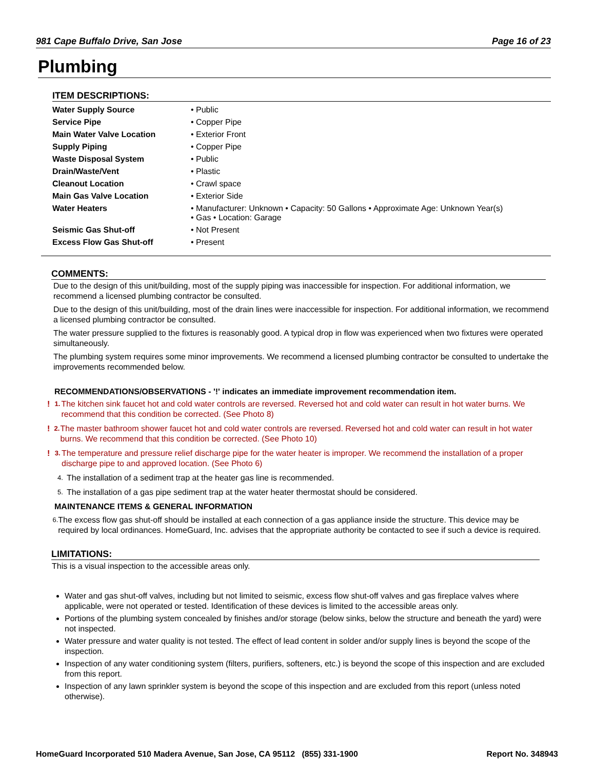981 Cape Buffalo Drive, San Jose Page 16 of 23
Plumbing
ITEM DESCRIPTIONS:
| Water Supply Source | • Public |
| Service Pipe | • Copper Pipe |
| Main Water Valve Location | • Exterior Front |
| Supply Piping | • Copper Pipe |
| Waste Disposal System | • Public |
| Drain/Waste/Vent | • Plastic |
| Cleanout Location | • Crawl space |
| Main Gas Valve Location | • Exterior Side |
| Water Heaters | • Manufacturer: Unknown • Capacity: 50 Gallons • Approximate Age: Unknown Year(s) • Gas • Location: Garage |
| Seismic Gas Shut-off | • Not Present |
| Excess Flow Gas Shut-off | • Present |
COMMENTS:
Due to the design of this unit/building, most of the supply piping was inaccessible for inspection. For additional information, we recommend a licensed plumbing contractor be consulted.
Due to the design of this unit/building, most of the drain lines were inaccessible for inspection. For additional information, we recommend a licensed plumbing contractor be consulted.
The water pressure supplied to the fixtures is reasonably good. A typical drop in flow was experienced when two fixtures were operated simultaneously.
The plumbing system requires some minor improvements. We recommend a licensed plumbing contractor be consulted to undertake the improvements recommended below.
RECOMMENDATIONS/OBSERVATIONS - '!' indicates an immediate improvement recommendation item.
! 1. The kitchen sink faucet hot and cold water controls are reversed. Reversed hot and cold water can result in hot water burns. We recommend that this condition be corrected. (See Photo 8)
! 2. The master bathroom shower faucet hot and cold water controls are reversed. Reversed hot and cold water can result in hot water burns. We recommend that this condition be corrected. (See Photo 10)
! 3. The temperature and pressure relief discharge pipe for the water heater is improper. We recommend the installation of a proper discharge pipe to and approved location. (See Photo 6)
4. The installation of a sediment trap at the heater gas line is recommended.
5. The installation of a gas pipe sediment trap at the water heater thermostat should be considered.
MAINTENANCE ITEMS & GENERAL INFORMATION
6. The excess flow gas shut-off should be installed at each connection of a gas appliance inside the structure. This device may be required by local ordinances. HomeGuard, Inc. advises that the appropriate authority be contacted to see if such a device is required.
LIMITATIONS:
This is a visual inspection to the accessible areas only.
Water and gas shut-off valves, including but not limited to seismic, excess flow shut-off valves and gas fireplace valves where applicable, were not operated or tested. Identification of these devices is limited to the accessible areas only.
Portions of the plumbing system concealed by finishes and/or storage (below sinks, below the structure and beneath the yard) were not inspected.
Water pressure and water quality is not tested. The effect of lead content in solder and/or supply lines is beyond the scope of the inspection.
Inspection of any water conditioning system (filters, purifiers, softeners, etc.) is beyond the scope of this inspection and are excluded from this report.
Inspection of any lawn sprinkler system is beyond the scope of this inspection and are excluded from this report (unless noted otherwise).
HomeGuard Incorporated 510 Madera Avenue, San Jose, CA 95112 (855) 331-1900 Report No. 348943